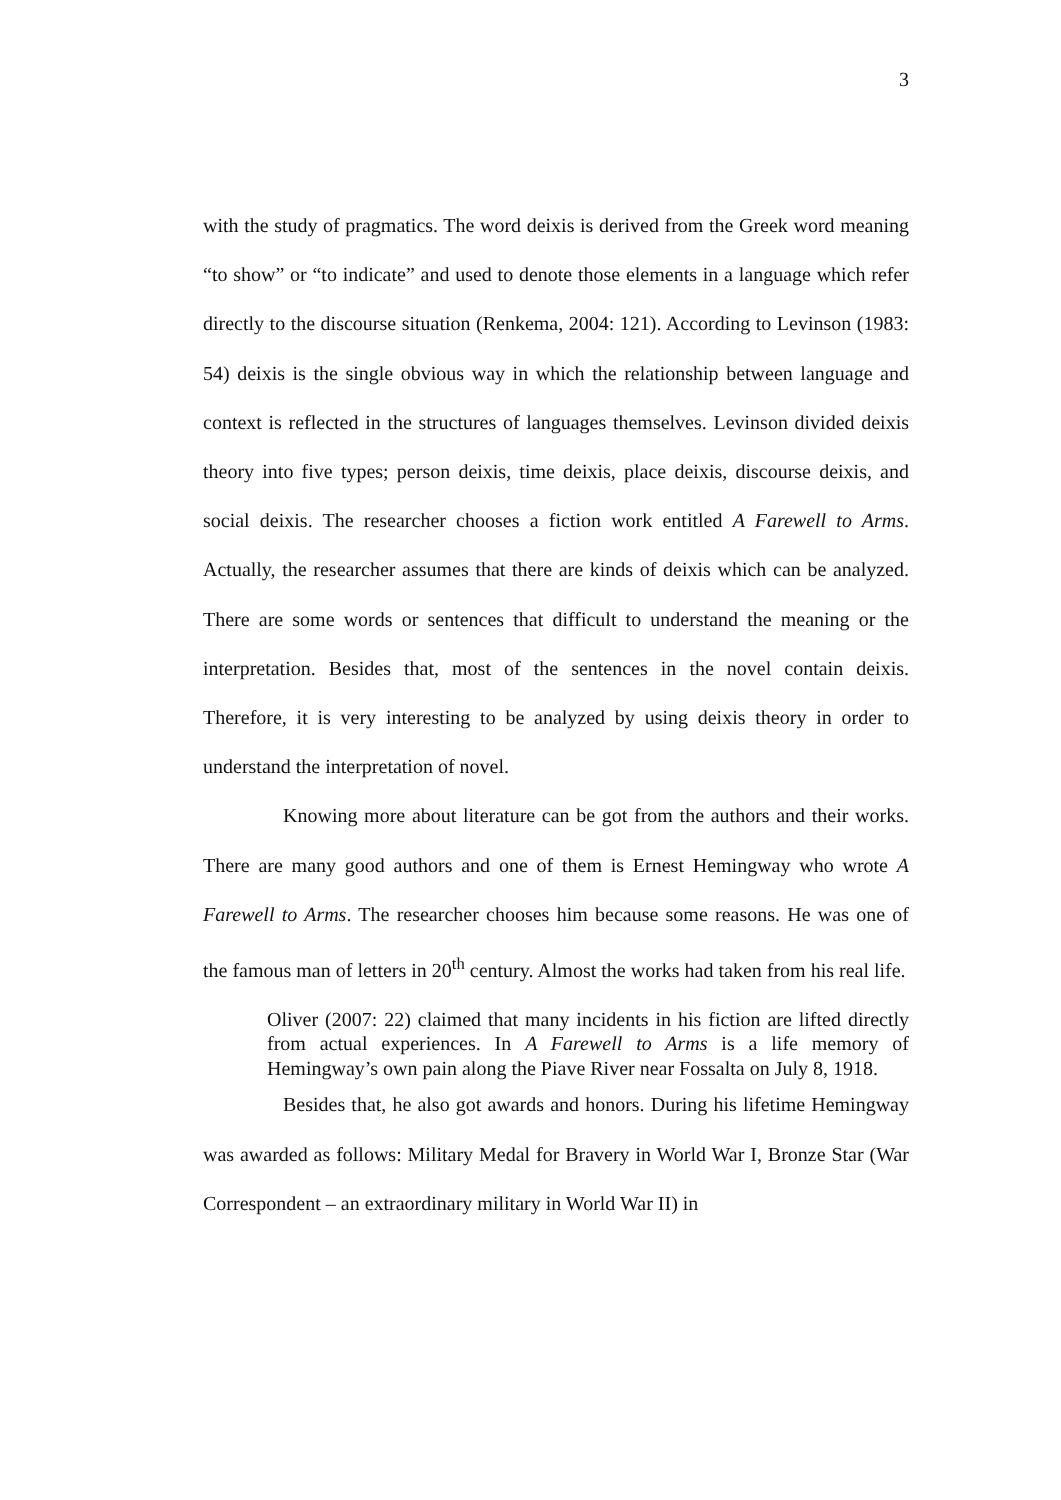3
with the study of pragmatics. The word deixis is derived from the Greek word meaning “to show” or “to indicate” and used to denote those elements in a language which refer directly to the discourse situation (Renkema, 2004: 121). According to Levinson (1983: 54) deixis is the single obvious way in which the relationship between language and context is reflected in the structures of languages themselves. Levinson divided deixis theory into five types; person deixis, time deixis, place deixis, discourse deixis, and social deixis. The researcher chooses a fiction work entitled A Farewell to Arms. Actually, the researcher assumes that there are kinds of deixis which can be analyzed. There are some words or sentences that difficult to understand the meaning or the interpretation. Besides that, most of the sentences in the novel contain deixis. Therefore, it is very interesting to be analyzed by using deixis theory in order to understand the interpretation of novel.
Knowing more about literature can be got from the authors and their works. There are many good authors and one of them is Ernest Hemingway who wrote A Farewell to Arms. The researcher chooses him because some reasons. He was one of the famous man of letters in 20<sup>th</sup> century. Almost the works had taken from his real life.
Oliver (2007: 22) claimed that many incidents in his fiction are lifted directly from actual experiences. In A Farewell to Arms is a life memory of Hemingway’s own pain along the Piave River near Fossalta on July 8, 1918.
Besides that, he also got awards and honors. During his lifetime Hemingway was awarded as follows: Military Medal for Bravery in World War I, Bronze Star (War Correspondent – an extraordinary military in World War II) in